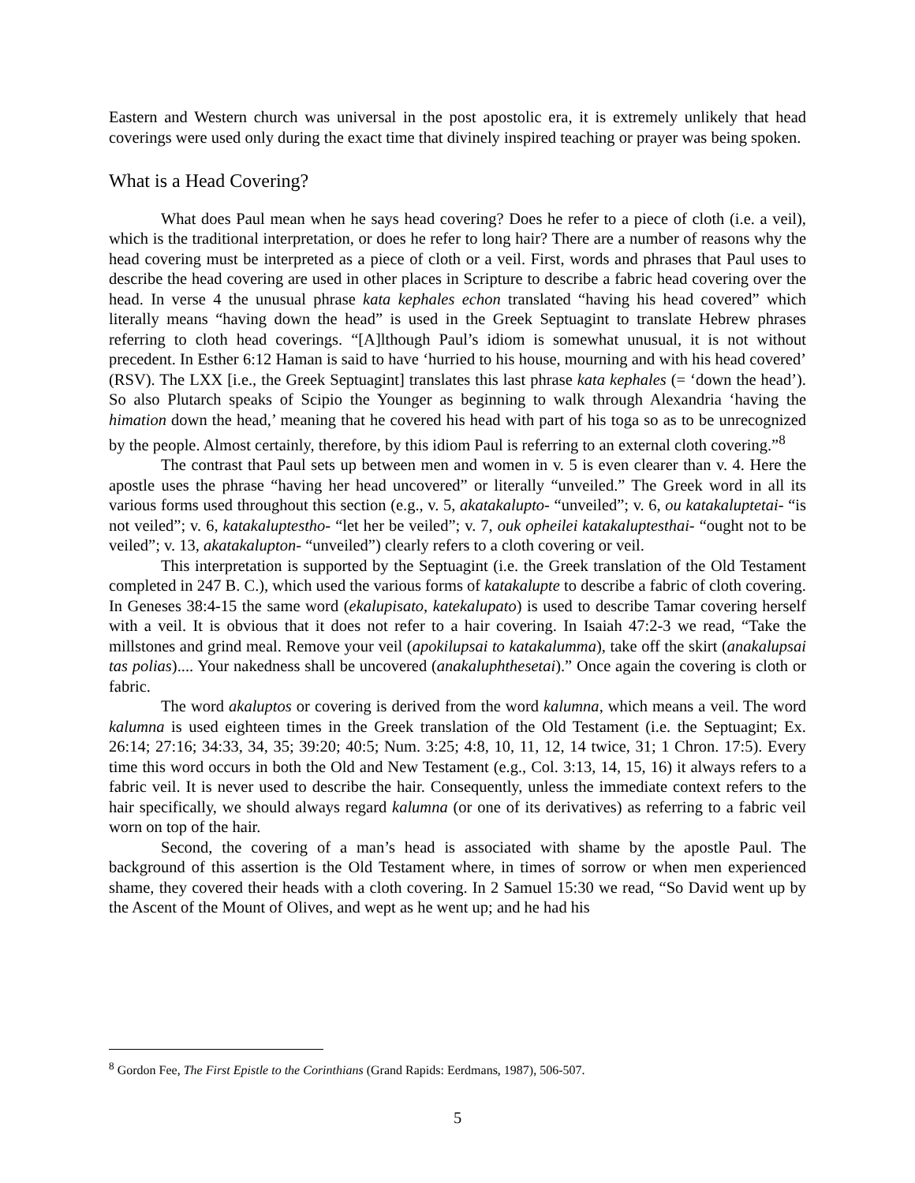Eastern and Western church was universal in the post apostolic era, it is extremely unlikely that head coverings were used only during the exact time that divinely inspired teaching or prayer was being spoken.
What is a Head Covering?
What does Paul mean when he says head covering? Does he refer to a piece of cloth (i.e. a veil), which is the traditional interpretation, or does he refer to long hair? There are a number of reasons why the head covering must be interpreted as a piece of cloth or a veil. First, words and phrases that Paul uses to describe the head covering are used in other places in Scripture to describe a fabric head covering over the head. In verse 4 the unusual phrase kata kephales echon translated “having his head covered” which literally means “having down the head” is used in the Greek Septuagint to translate Hebrew phrases referring to cloth head coverings. “[A]lthough Paul’s idiom is somewhat unusual, it is not without precedent. In Esther 6:12 Haman is said to have ‘hurried to his house, mourning and with his head covered’ (RSV). The LXX [i.e., the Greek Septuagint] translates this last phrase kata kephales (= ‘down the head’). So also Plutarch speaks of Scipio the Younger as beginning to walk through Alexandria ‘having the himation down the head,’ meaning that he covered his head with part of his toga so as to be unrecognized by the people. Almost certainly, therefore, by this idiom Paul is referring to an external cloth covering.”<sup>8</sup>
The contrast that Paul sets up between men and women in v. 5 is even clearer than v. 4. Here the apostle uses the phrase “having her head uncovered” or literally “unveiled.” The Greek word in all its various forms used throughout this section (e.g., v. 5, akatakalupto- “unveiled”; v. 6, ou katakaluptetai- “is not veiled”; v. 6, katakaluptestho- “let her be veiled”; v. 7, ouk opheilei katakaluptesthai- “ought not to be veiled”; v. 13, akatakalupton- “unveiled”) clearly refers to a cloth covering or veil.
This interpretation is supported by the Septuagint (i.e. the Greek translation of the Old Testament completed in 247 B. C.), which used the various forms of katakalupte to describe a fabric of cloth covering. In Geneses 38:4-15 the same word (ekalupisato, katekalupato) is used to describe Tamar covering herself with a veil. It is obvious that it does not refer to a hair covering. In Isaiah 47:2-3 we read, “Take the millstones and grind meal. Remove your veil (apokilupsai to katakalumma), take off the skirt (anakalupsai tas polias).... Your nakedness shall be uncovered (anakaluphthesetai).” Once again the covering is cloth or fabric.
The word akaluptos or covering is derived from the word kalumna, which means a veil. The word kalumna is used eighteen times in the Greek translation of the Old Testament (i.e. the Septuagint; Ex. 26:14; 27:16; 34:33, 34, 35; 39:20; 40:5; Num. 3:25; 4:8, 10, 11, 12, 14 twice, 31; 1 Chron. 17:5). Every time this word occurs in both the Old and New Testament (e.g., Col. 3:13, 14, 15, 16) it always refers to a fabric veil. It is never used to describe the hair. Consequently, unless the immediate context refers to the hair specifically, we should always regard kalumna (or one of its derivatives) as referring to a fabric veil worn on top of the hair.
Second, the covering of a man’s head is associated with shame by the apostle Paul. The background of this assertion is the Old Testament where, in times of sorrow or when men experienced shame, they covered their heads with a cloth covering. In 2 Samuel 15:30 we read, “So David went up by the Ascent of the Mount of Olives, and wept as he went up; and he had his
<sup>8</sup> Gordon Fee, The First Epistle to the Corinthians (Grand Rapids: Eerdmans, 1987), 506-507.
5